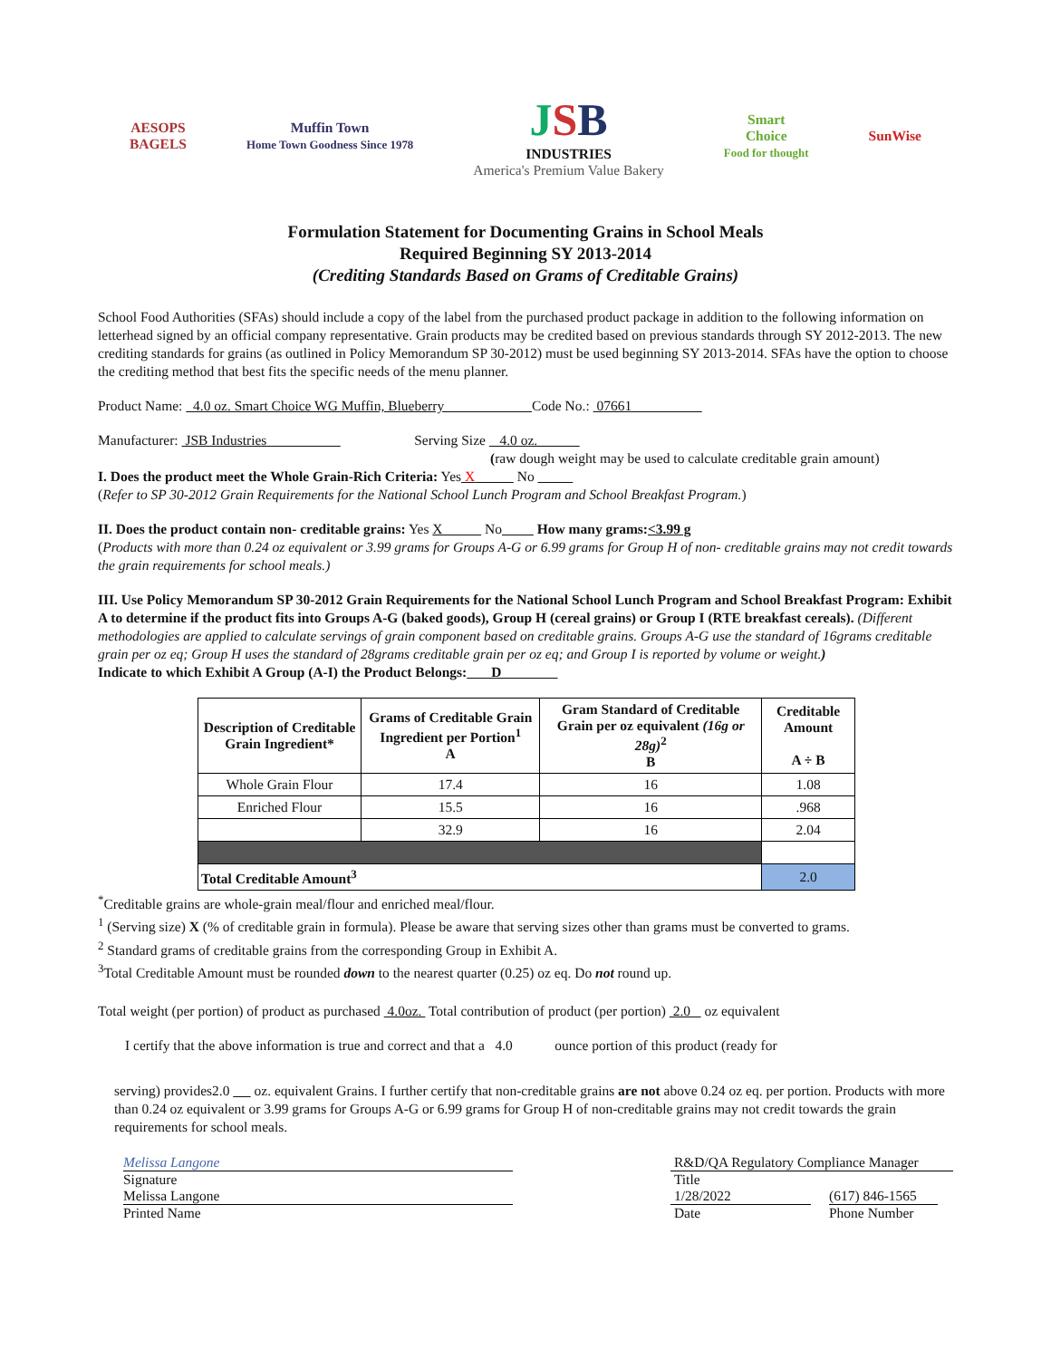AESOPS
BAGELS
Muffin Town
Home Town Goodness Since 1978
JSB
INDUSTRIES
America's Premium Value Bakery
Smart
Choice
Food for thought
SunWise
Formulation Statement for Documenting Grains in School Meals
Required Beginning SY 2013-2014
(Crediting Standards Based on Grams of Creditable Grains)
School Food Authorities (SFAs) should include a copy of the label from the purchased product package in addition to the following information on letterhead signed by an official company representative. Grain products may be credited based on previous standards through SY 2012-2013. The new crediting standards for grains (as outlined in Policy Memorandum SP 30-2012) must be used beginning SY 2013-2014. SFAs have the option to choose the crediting method that best fits the specific needs of the menu planner.
Product Name: 4.0 oz. Smart Choice WG Muffin, Blueberry Code No.: 07661
Manufacturer: JSB Industries Serving Size 4.0 oz.
(raw dough weight may be used to calculate creditable grain amount)
I. Does the product meet the Whole Grain-Rich Criteria: Yes X No
(Refer to SP 30-2012 Grain Requirements for the National School Lunch Program and School Breakfast Program.)
II. Does the product contain non- creditable grains: Yes X No How many grams:<3.99 g
(Products with more than 0.24 oz equivalent or 3.99 grams for Groups A-G or 6.99 grams for Group H of non- creditable grains may not credit towards the grain requirements for school meals.)
III. Use Policy Memorandum SP 30-2012 Grain Requirements for the National School Lunch Program and School Breakfast Program: Exhibit A to determine if the product fits into Groups A-G (baked goods), Group H (cereal grains) or Group I (RTE breakfast cereals). (Different methodologies are applied to calculate servings of grain component based on creditable grains. Groups A-G use the standard of 16grams creditable grain per oz eq; Group H uses the standard of 28grams creditable grain per oz eq; and Group I is reported by volume or weight.)
Indicate to which Exhibit A Group (A-I) the Product Belongs: D
| Description of Creditable Grain Ingredient* | Grams of Creditable Grain Ingredient per Portion<sup>1</sup> A | Gram Standard of Creditable Grain per oz equivalent (16g or 28g)<sup>2</sup> B | Creditable Amount A ÷ B |
| --- | --- | --- | --- |
| Whole Grain Flour | 17.4 | 16 | 1.08 |
| Enriched Flour | 15.5 | 16 | .968 |
| | 32.9 | 16 | 2.04 |
| Total Creditable Amount<sup>3</sup> | | | 2.0 |
<sup>*</sup> Creditable grains are whole-grain meal/flour and enriched meal/flour.
<sup>1</sup> (Serving size) X (% of creditable grain in formula). Please be aware that serving sizes other than grams must be converted to grams.
<sup>2</sup> Standard grams of creditable grains from the corresponding Group in Exhibit A.
<sup>3</sup> Total Creditable Amount must be rounded down to the nearest quarter (0.25) oz eq. Do not round up.
Total weight (per portion) of product as purchased 4.0oz. Total contribution of product (per portion) 2.0 oz equivalent
I certify that the above information is true and correct and that a 4.0 ounce portion of this product (ready for
serving) provides2.0 oz. equivalent Grains. I further certify that non-creditable grains are not above 0.24 oz eq. per portion. Products with more than 0.24 oz equivalent or 3.99 grams for Groups A-G or 6.99 grams for Group H of non-creditable grains may not credit towards the grain requirements for school meals.
Melissa Langone
Signature
Melissa Langone
Printed Name
R&D/QA Regulatory Compliance Manager
Title
1/28/2022 (617) 846-1565
Date Phone Number